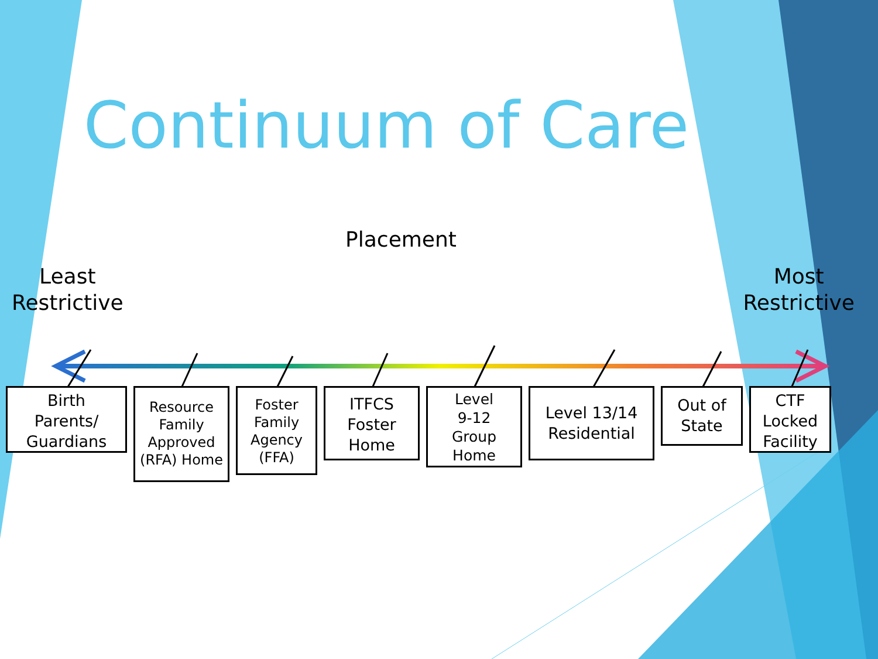Continuum of Care
Placement
Least
Restrictive
Most
Restrictive
Birth
Parents/
Guardians
Resource
Family
Approved
(RFA) Home
Foster
Family
Agency
(FFA)
ITFCS
Foster
Home
Level
9-12
Group
Home
Level 13/14
Residential
Out of
State
CTF
Locked
Facility